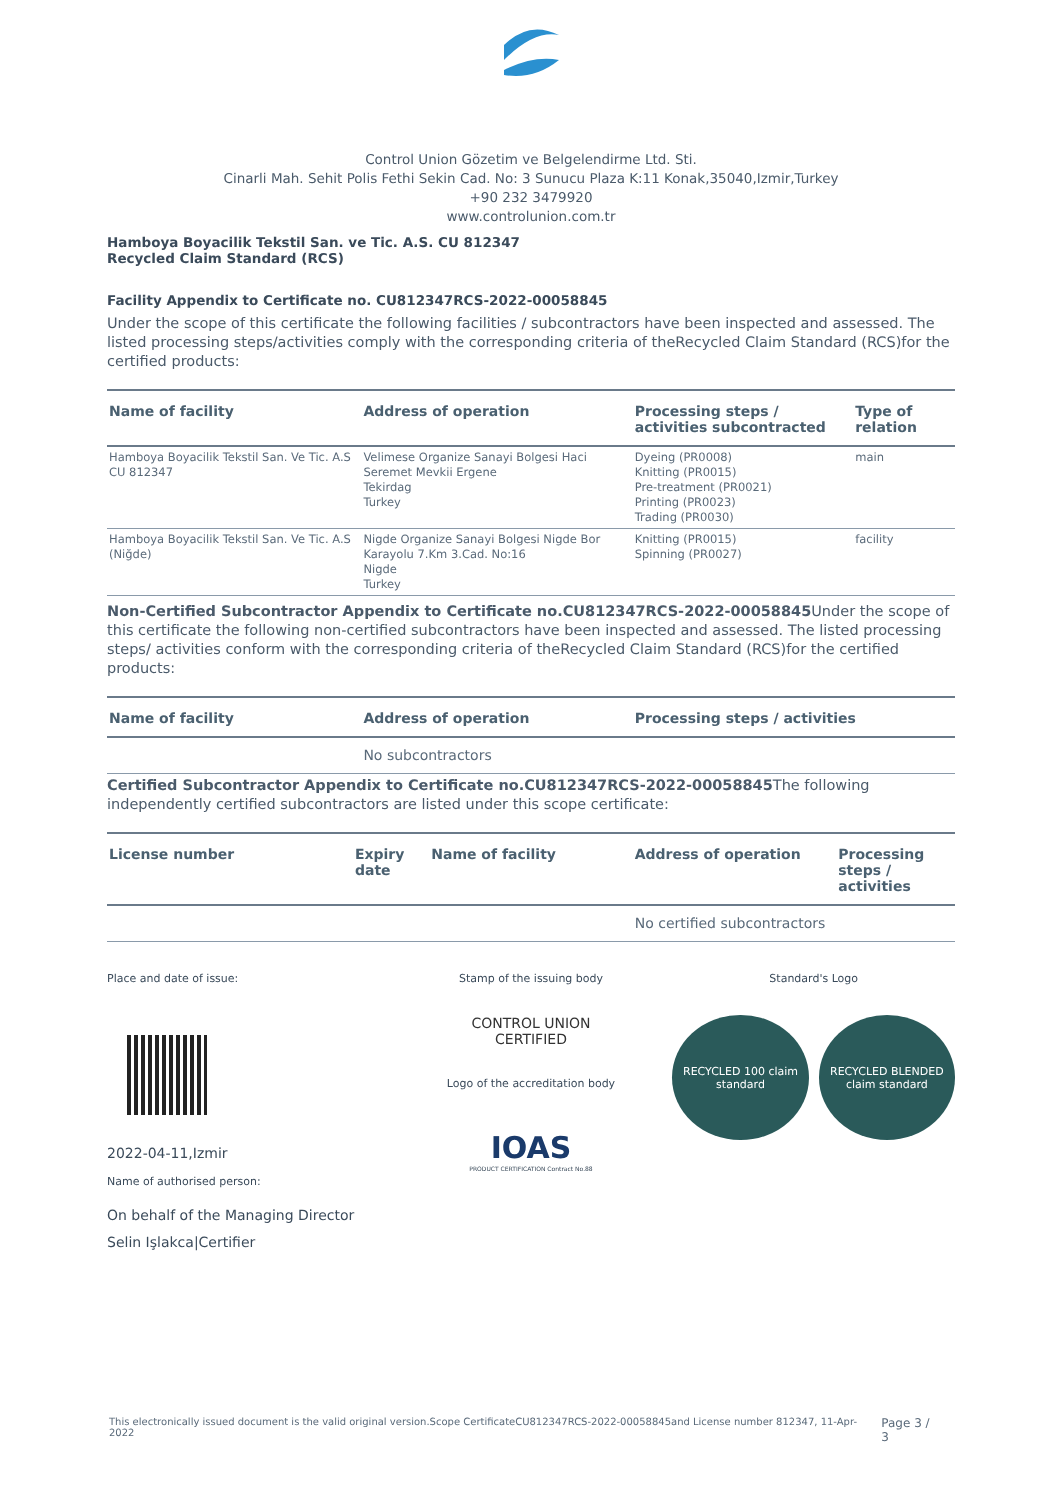Control Union Gözetim ve Belgelendirme Ltd. Sti.
Cinarli Mah. Sehit Polis Fethi Sekin Cad. No: 3 Sunucu Plaza K:11 Konak,35040,Izmir,Turkey
+90 232 3479920
www.controlunion.com.tr
Hamboya Boyacilik Tekstil San. ve Tic. A.S. CU 812347
Recycled Claim Standard (RCS)
Facility Appendix to Certificate no. CU812347RCS-2022-00058845
Under the scope of this certificate the following facilities / subcontractors have been inspected and assessed. The listed processing steps/activities comply with the corresponding criteria of theRecycled Claim Standard (RCS)for the certified products:
| Name of facility | Address of operation | Processing steps / activities subcontracted | Type of relation |
| --- | --- | --- | --- |
| Hamboya Boyacilik Tekstil San. Ve Tic. A.S CU 812347 | Velimese Organize Sanayi Bolgesi Haci Seremet Mevkii Ergene Tekirdag Turkey | Dyeing (PR0008) Knitting (PR0015) Pre-treatment (PR0021) Printing (PR0023) Trading (PR0030) | main |
| Hamboya Boyacilik Tekstil San. Ve Tic. A.S (Niğde) | Nigde Organize Sanayi Bolgesi Nigde Bor Karayolu 7.Km 3.Cad. No:16 Nigde Turkey | Knitting (PR0015) Spinning (PR0027) | facility |
Non-Certified Subcontractor Appendix to Certificate no.CU812347RCS-2022-00058845 Under the scope of this certificate the following non-certified subcontractors have been inspected and assessed. The listed processing steps/ activities conform with the corresponding criteria of theRecycled Claim Standard (RCS)for the certified products:
| Name of facility | Address of operation | Processing steps / activities |
| --- | --- | --- |
| | No subcontractors | |
Certified Subcontractor Appendix to Certificate no.CU812347RCS-2022-00058845 The following independently certified subcontractors are listed under this scope certificate:
| License number | Expiry date | Name of facility | Address of operation | Processing steps / activities |
| --- | --- | --- | --- | --- |
| | | | No certified subcontractors | |
Place and date of issue:
2022-04-11,Izmir
Name of authorised person:
On behalf of the Managing Director
Selin Işlakca|Certifier
Stamp of the issuing body
CONTROL UNION
CERTIFIED
Logo of the accreditation body
IOAS
PRODUCT CERTIFICATION Contract No.88
Standard's Logo
RECYCLED 100 claim standard
RECYCLED BLENDED claim standard
This electronically issued document is the valid original version.Scope CertificateCU812347RCS-2022-00058845and License number 812347, 11-Apr-2022 Page 3 / 3